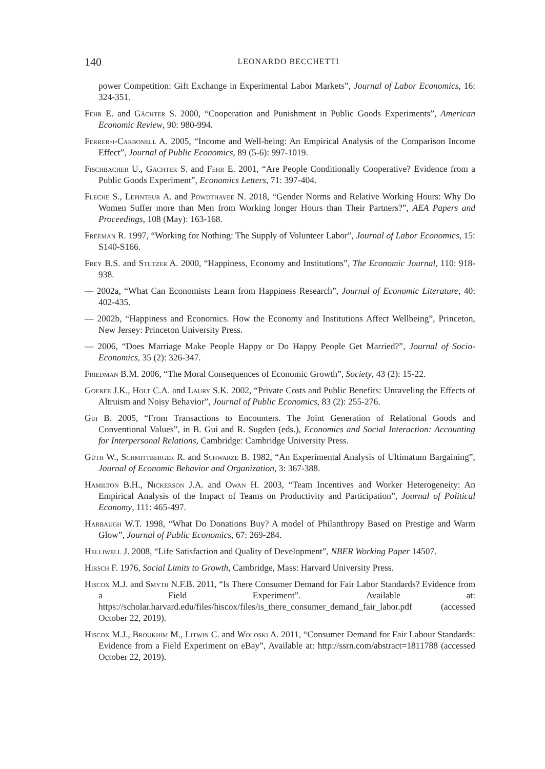140 LEONARDO BECCHETTI
power Competition: Gift Exchange in Experimental Labor Markets”, Journal of Labor Economics, 16: 324-351.
Fehr E. and Gächter S. 2000, “Cooperation and Punishment in Public Goods Experiments”, American Economic Review, 90: 980-994.
Ferrer-i-Carbonell A. 2005, “Income and Well-being: An Empirical Analysis of the Comparison Income Effect”, Journal of Public Economics, 89 (5-6): 997-1019.
Fischbacher U., Gächter S. and Fehr E. 2001, “Are People Conditionally Cooperative? Evidence from a Public Goods Experiment”, Economics Letters, 71: 397-404.
Fleche S., Lepinteur A. and Powdthavee N. 2018, “Gender Norms and Relative Working Hours: Why Do Women Suffer more than Men from Working longer Hours than Their Partners?”, AEA Papers and Proceedings, 108 (May): 163-168.
Freeman R. 1997, “Working for Nothing: The Supply of Volunteer Labor”, Journal of Labor Economics, 15: S140-S166.
Frey B.S. and Stutzer A. 2000, “Happiness, Economy and Institutions”, The Economic Journal, 110: 918-938.
— 2002a, “What Can Economists Learn from Happiness Research”, Journal of Economic Literature, 40: 402-435.
— 2002b, “Happiness and Economics. How the Economy and Institutions Affect Wellbeing”, Princeton, New Jersey: Princeton University Press.
— 2006, “Does Marriage Make People Happy or Do Happy People Get Married?”, Journal of Socio-Economics, 35 (2): 326-347.
Friedman B.M. 2006, “The Moral Consequences of Economic Growth”, Society, 43 (2): 15-22.
Goeree J.K., Holt C.A. and Laury S.K. 2002, “Private Costs and Public Benefits: Unraveling the Effects of Altruism and Noisy Behavior”, Journal of Public Economics, 83 (2): 255-276.
Gui B. 2005, “From Transactions to Encounters. The Joint Generation of Relational Goods and Conventional Values”, in B. Gui and R. Sugden (eds.), Economics and Social Interaction: Accounting for Interpersonal Relations, Cambridge: Cambridge University Press.
Güth W., Schmittberger R. and Schwarze B. 1982, “An Experimental Analysis of Ultimatum Bargaining”, Journal of Economic Behavior and Organization, 3: 367-388.
Hamilton B.H., Nickerson J.A. and Owan H. 2003, “Team Incentives and Worker Heterogeneity: An Empirical Analysis of the Impact of Teams on Productivity and Participation”, Journal of Political Economy, 111: 465-497.
Harbaugh W.T. 1998, “What Do Donations Buy? A model of Philanthropy Based on Prestige and Warm Glow”, Journal of Public Economics, 67: 269-284.
Helliwell J. 2008, “Life Satisfaction and Quality of Development”, NBER Working Paper 14507.
Hirsch F. 1976, Social Limits to Growth, Cambridge, Mass: Harvard University Press.
Hiscox M.J. and Smyth N.F.B. 2011, “Is There Consumer Demand for Fair Labor Standards? Evidence from a Field Experiment”. Available at: https://scholar.harvard.edu/files/hiscox/files/is_there_consumer_demand_fair_labor.pdf (accessed October 22, 2019).
Hiscox M.J., Broukhim M., Litwin C. and Woloski A. 2011, “Consumer Demand for Fair Labour Standards: Evidence from a Field Experiment on eBay”, Available at: http://ssrn.com/abstract=1811788 (accessed October 22, 2019).